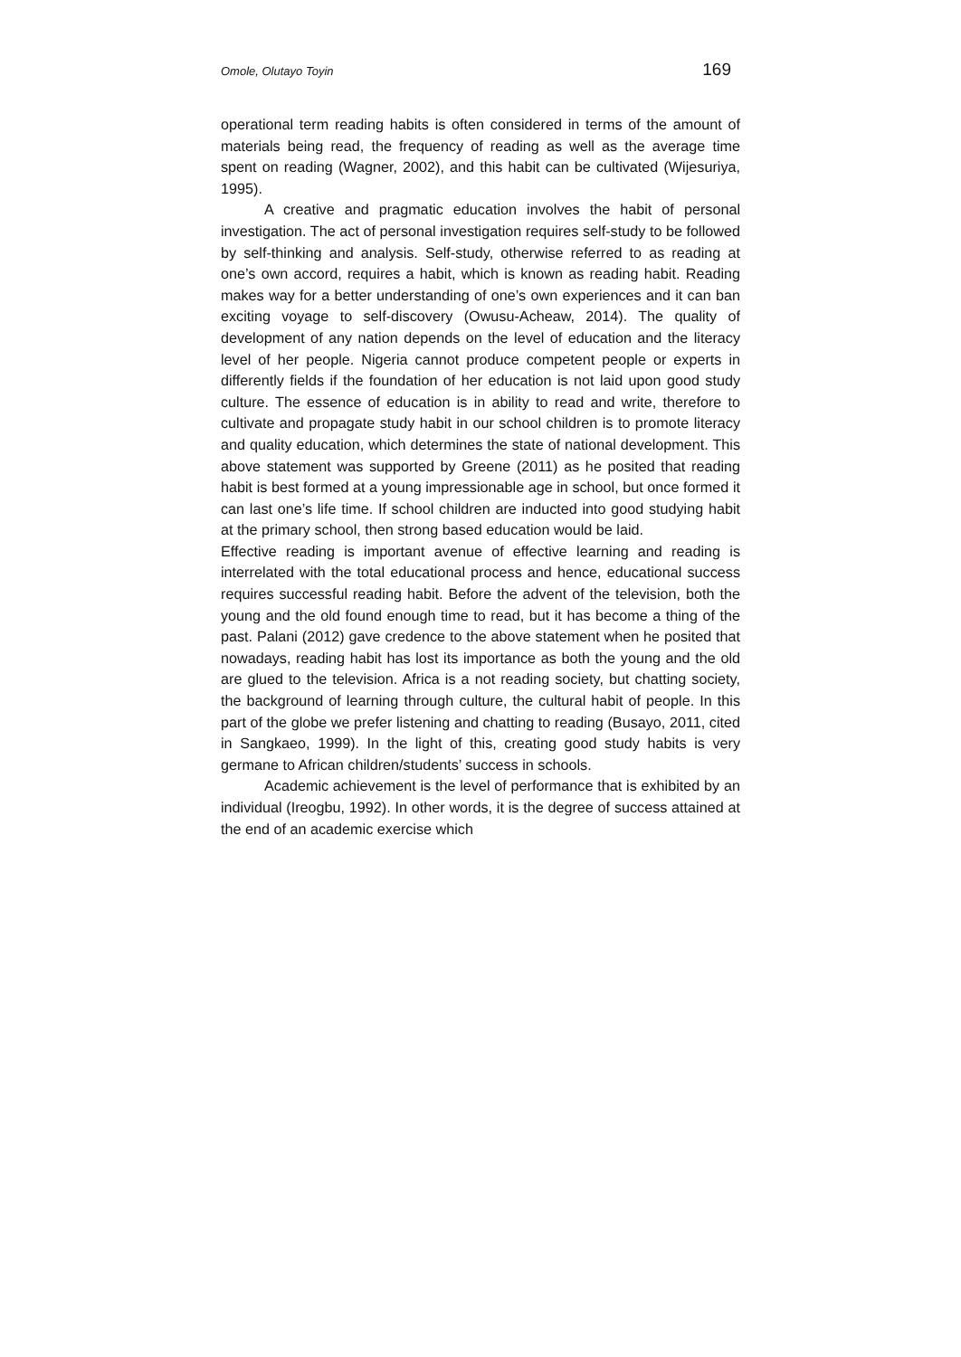Omole, Olutayo Toyin 169
operational term reading habits is often considered in terms of the amount of materials being read, the frequency of reading as well as the average time spent on reading (Wagner, 2002), and this habit can be cultivated (Wijesuriya, 1995).
A creative and pragmatic education involves the habit of personal investigation. The act of personal investigation requires self-study to be followed by self-thinking and analysis. Self-study, otherwise referred to as reading at one’s own accord, requires a habit, which is known as reading habit. Reading makes way for a better understanding of one’s own experiences and it can ban exciting voyage to self-discovery (Owusu-Acheaw, 2014). The quality of development of any nation depends on the level of education and the literacy level of her people. Nigeria cannot produce competent people or experts in differently fields if the foundation of her education is not laid upon good study culture. The essence of education is in ability to read and write, therefore to cultivate and propagate study habit in our school children is to promote literacy and quality education, which determines the state of national development. This above statement was supported by Greene (2011) as he posited that reading habit is best formed at a young impressionable age in school, but once formed it can last one’s life time. If school children are inducted into good studying habit at the primary school, then strong based education would be laid.
Effective reading is important avenue of effective learning and reading is interrelated with the total educational process and hence, educational success requires successful reading habit. Before the advent of the television, both the young and the old found enough time to read, but it has become a thing of the past. Palani (2012) gave credence to the above statement when he posited that nowadays, reading habit has lost its importance as both the young and the old are glued to the television. Africa is a not reading society, but chatting society, the background of learning through culture, the cultural habit of people. In this part of the globe we prefer listening and chatting to reading (Busayo, 2011, cited in Sangkaeo, 1999). In the light of this, creating good study habits is very germane to African children/students’ success in schools.
Academic achievement is the level of performance that is exhibited by an individual (Ireogbu, 1992). In other words, it is the degree of success attained at the end of an academic exercise which